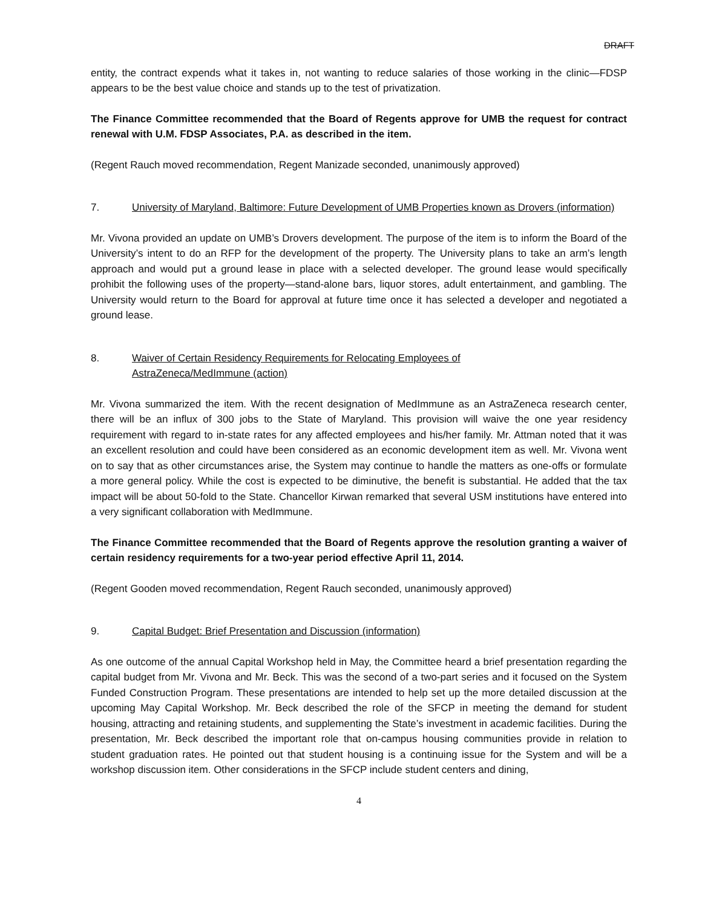DRAFT
entity, the contract expends what it takes in, not wanting to reduce salaries of those working in the clinic—FDSP appears to be the best value choice and stands up to the test of privatization.
The Finance Committee recommended that the Board of Regents approve for UMB the request for contract renewal with U.M. FDSP Associates, P.A. as described in the item.
(Regent Rauch moved recommendation, Regent Manizade seconded, unanimously approved)
7. University of Maryland, Baltimore: Future Development of UMB Properties known as Drovers (information)
Mr. Vivona provided an update on UMB’s Drovers development. The purpose of the item is to inform the Board of the University’s intent to do an RFP for the development of the property. The University plans to take an arm’s length approach and would put a ground lease in place with a selected developer. The ground lease would specifically prohibit the following uses of the property—stand-alone bars, liquor stores, adult entertainment, and gambling. The University would return to the Board for approval at future time once it has selected a developer and negotiated a ground lease.
8. Waiver of Certain Residency Requirements for Relocating Employees of
AstraZeneca/MedImmune (action)
Mr. Vivona summarized the item. With the recent designation of MedImmune as an AstraZeneca research center, there will be an influx of 300 jobs to the State of Maryland. This provision will waive the one year residency requirement with regard to in-state rates for any affected employees and his/her family. Mr. Attman noted that it was an excellent resolution and could have been considered as an economic development item as well. Mr. Vivona went on to say that as other circumstances arise, the System may continue to handle the matters as one-offs or formulate a more general policy. While the cost is expected to be diminutive, the benefit is substantial. He added that the tax impact will be about 50-fold to the State. Chancellor Kirwan remarked that several USM institutions have entered into a very significant collaboration with MedImmune.
The Finance Committee recommended that the Board of Regents approve the resolution granting a waiver of certain residency requirements for a two-year period effective April 11, 2014.
(Regent Gooden moved recommendation, Regent Rauch seconded, unanimously approved)
9. Capital Budget: Brief Presentation and Discussion (information)
As one outcome of the annual Capital Workshop held in May, the Committee heard a brief presentation regarding the capital budget from Mr. Vivona and Mr. Beck. This was the second of a two-part series and it focused on the System Funded Construction Program. These presentations are intended to help set up the more detailed discussion at the upcoming May Capital Workshop. Mr. Beck described the role of the SFCP in meeting the demand for student housing, attracting and retaining students, and supplementing the State’s investment in academic facilities. During the presentation, Mr. Beck described the important role that on-campus housing communities provide in relation to student graduation rates. He pointed out that student housing is a continuing issue for the System and will be a workshop discussion item. Other considerations in the SFCP include student centers and dining,
4